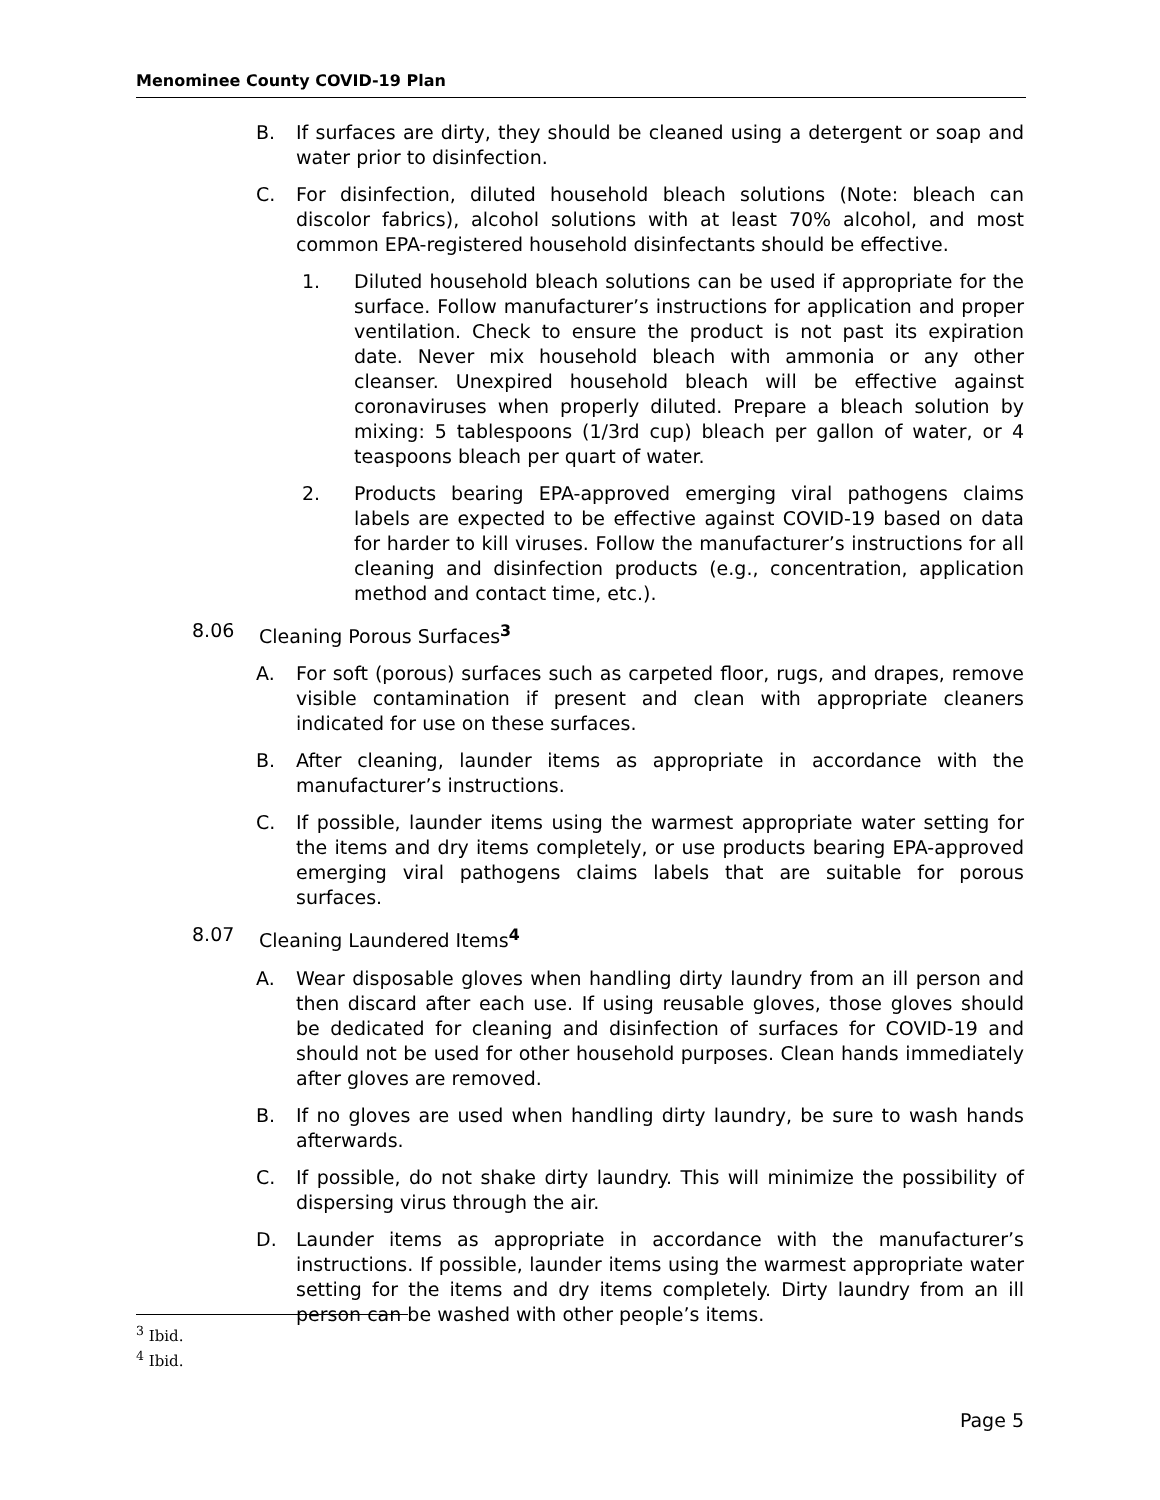Menominee County COVID-19 Plan
B. If surfaces are dirty, they should be cleaned using a detergent or soap and water prior to disinfection.
C. For disinfection, diluted household bleach solutions (Note: bleach can discolor fabrics), alcohol solutions with at least 70% alcohol, and most common EPA-registered household disinfectants should be effective.
1. Diluted household bleach solutions can be used if appropriate for the surface. Follow manufacturer’s instructions for application and proper ventilation. Check to ensure the product is not past its expiration date. Never mix household bleach with ammonia or any other cleanser. Unexpired household bleach will be effective against coronaviruses when properly diluted. Prepare a bleach solution by mixing: 5 tablespoons (1/3rd cup) bleach per gallon of water, or 4 teaspoons bleach per quart of water.
2. Products bearing EPA-approved emerging viral pathogens claims labels are expected to be effective against COVID-19 based on data for harder to kill viruses. Follow the manufacturer’s instructions for all cleaning and disinfection products (e.g., concentration, application method and contact time, etc.).
8.06 Cleaning Porous Surfaces<sup>3</sup>
A. For soft (porous) surfaces such as carpeted floor, rugs, and drapes, remove visible contamination if present and clean with appropriate cleaners indicated for use on these surfaces.
B. After cleaning, launder items as appropriate in accordance with the manufacturer’s instructions.
C. If possible, launder items using the warmest appropriate water setting for the items and dry items completely, or use products bearing EPA-approved emerging viral pathogens claims labels that are suitable for porous surfaces.
8.07 Cleaning Laundered Items<sup>4</sup>
A. Wear disposable gloves when handling dirty laundry from an ill person and then discard after each use. If using reusable gloves, those gloves should be dedicated for cleaning and disinfection of surfaces for COVID-19 and should not be used for other household purposes. Clean hands immediately after gloves are removed.
B. If no gloves are used when handling dirty laundry, be sure to wash hands afterwards.
C. If possible, do not shake dirty laundry. This will minimize the possibility of dispersing virus through the air.
D. Launder items as appropriate in accordance with the manufacturer’s instructions. If possible, launder items using the warmest appropriate water setting for the items and dry items completely. Dirty laundry from an ill person can be washed with other people’s items.
<sup>3</sup> Ibid.
<sup>4</sup> Ibid.
Page 5